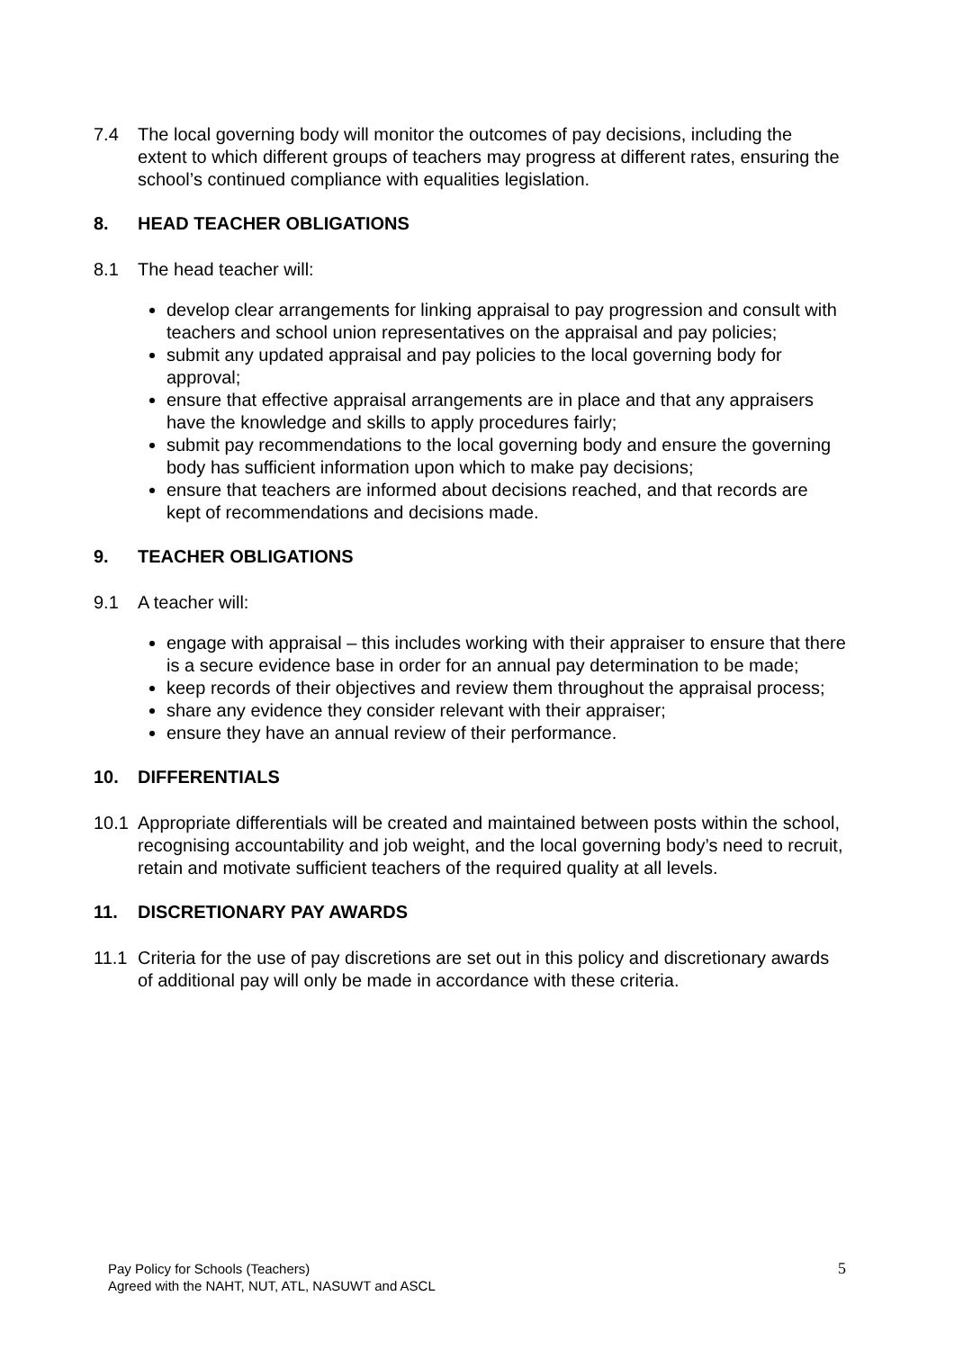7.4 The local governing body will monitor the outcomes of pay decisions, including the extent to which different groups of teachers may progress at different rates, ensuring the school’s continued compliance with equalities legislation.
8. HEAD TEACHER OBLIGATIONS
8.1 The head teacher will:
develop clear arrangements for linking appraisal to pay progression and consult with teachers and school union representatives on the appraisal and pay policies;
submit any updated appraisal and pay policies to the local governing body for approval;
ensure that effective appraisal arrangements are in place and that any appraisers have the knowledge and skills to apply procedures fairly;
submit pay recommendations to the local governing body and ensure the governing body has sufficient information upon which to make pay decisions;
ensure that teachers are informed about decisions reached, and that records are kept of recommendations and decisions made.
9. TEACHER OBLIGATIONS
9.1 A teacher will:
engage with appraisal – this includes working with their appraiser to ensure that there is a secure evidence base in order for an annual pay determination to be made;
keep records of their objectives and review them throughout the appraisal process;
share any evidence they consider relevant with their appraiser;
ensure they have an annual review of their performance.
10. DIFFERENTIALS
10.1 Appropriate differentials will be created and maintained between posts within the school, recognising accountability and job weight, and the local governing body’s need to recruit, retain and motivate sufficient teachers of the required quality at all levels.
11. DISCRETIONARY PAY AWARDS
11.1 Criteria for the use of pay discretions are set out in this policy and discretionary awards of additional pay will only be made in accordance with these criteria.
Pay Policy for Schools (Teachers)
Agreed with the NAHT, NUT, ATL, NASUWT and ASCL
5